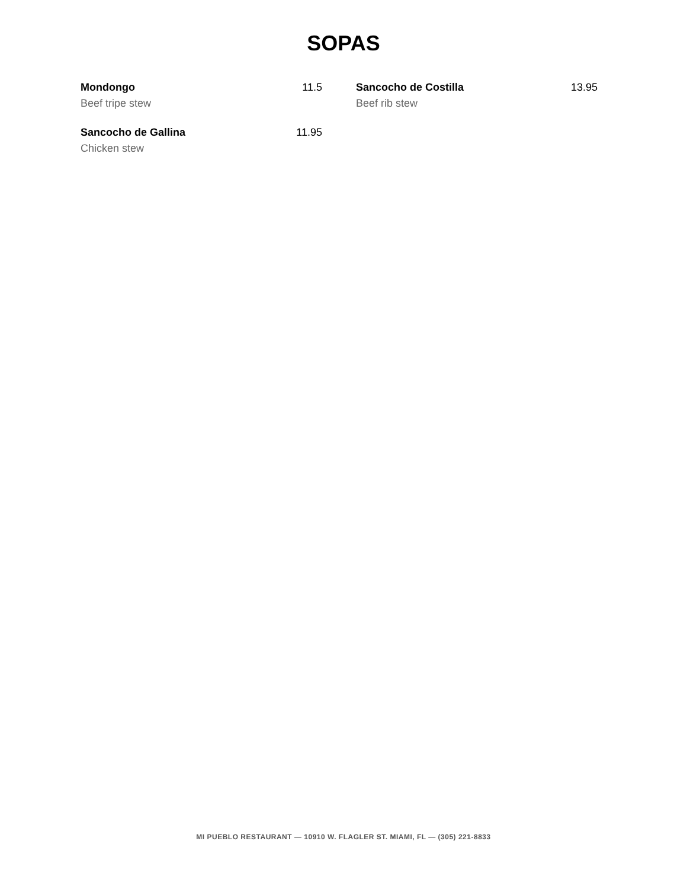SOPAS
Mondongo 11.5
Beef tripe stew
Sancocho de Costilla 13.95
Beef rib stew
Sancocho de Gallina 11.95
Chicken stew
MI PUEBLO RESTAURANT — 10910 W. FLAGLER ST. MIAMI, FL — (305) 221-8833